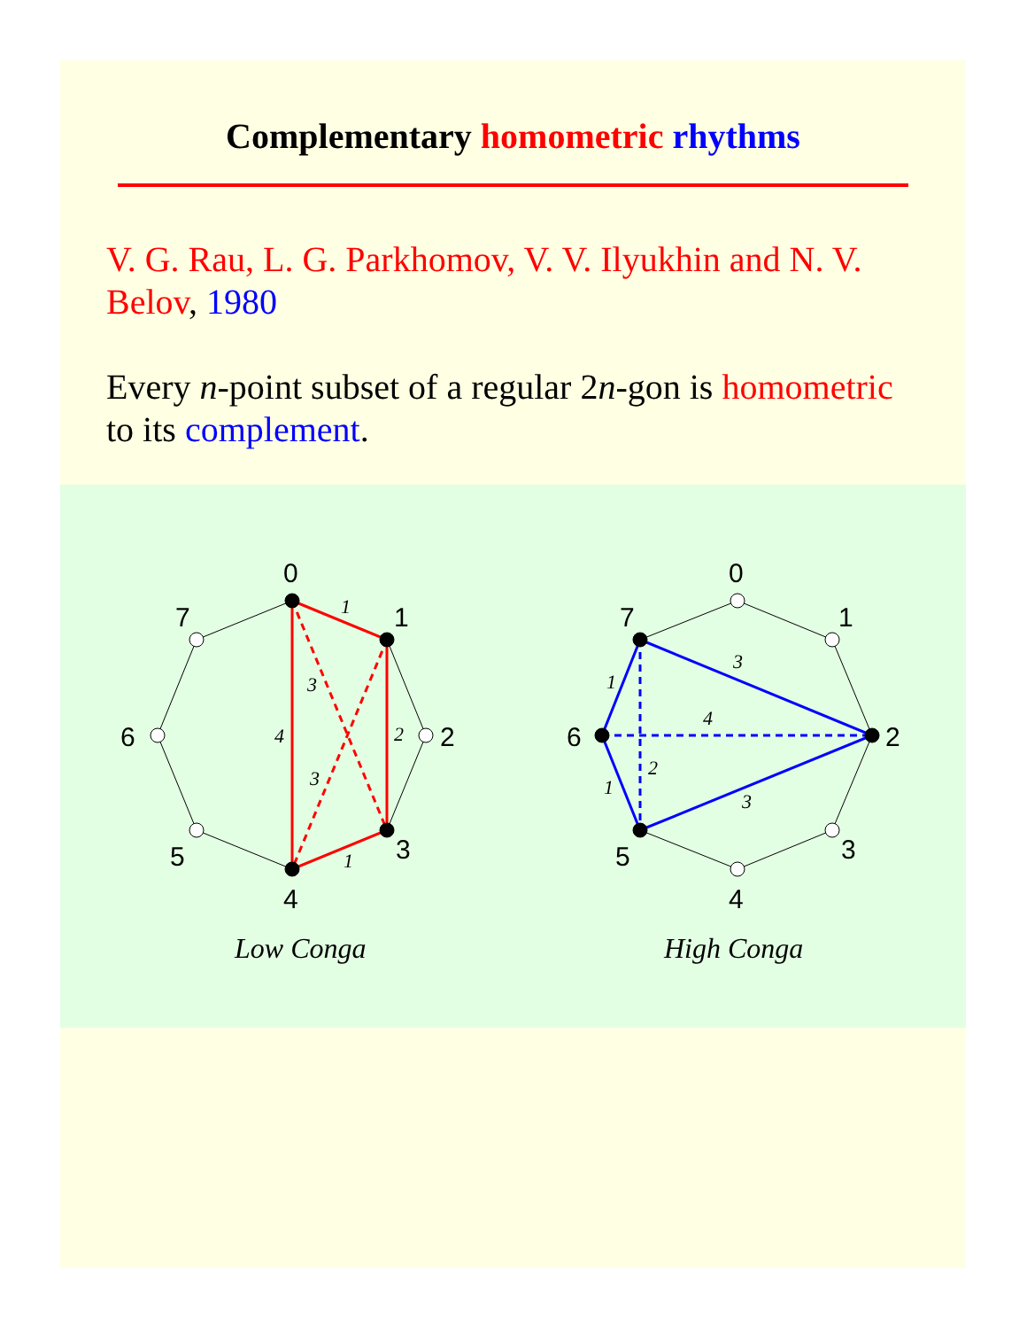Complementary homometric rhythms
V. G. Rau, L. G. Parkhomov, V. V. Ilyukhin and N. V. Belov, 1980
Every n-point subset of a regular 2n-gon is homometric to its complement.
0
1
2
3
4
5
6
7
0
1
2
3
4
5
6
7
1
3
4
2
3
1
3
1
4
2
1
3
Low Conga
High Conga